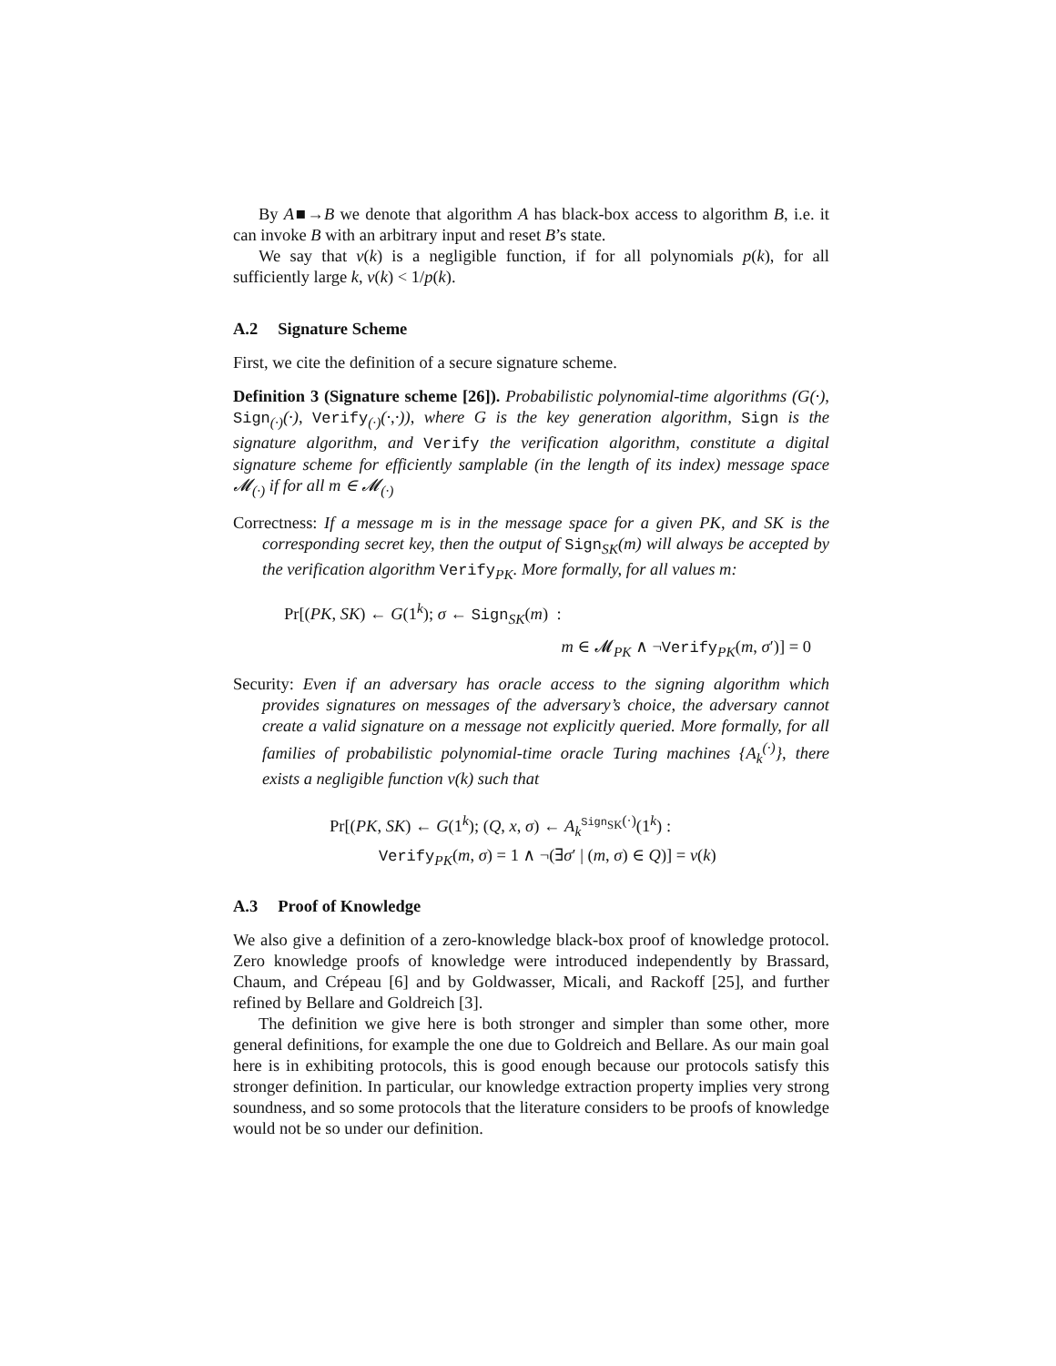By A■→B we denote that algorithm A has black-box access to algorithm B, i.e. it can invoke B with an arbitrary input and reset B’s state.
We say that ν(k) is a negligible function, if for all polynomials p(k), for all sufficiently large k, ν(k) < 1/p(k).
A.2 Signature Scheme
First, we cite the definition of a secure signature scheme.
Definition 3 (Signature scheme [26]). Probabilistic polynomial-time algorithms (G(·), Sign<sub>(·)</sub>(·), Verify<sub>(·)</sub>(·,·)), where G is the key generation algorithm, Sign is the signature algorithm, and Verify the verification algorithm, constitute a digital signature scheme for efficiently samplable (in the length of its index) message space 𝓜<sub>(·)</sub> if for all m ∈ 𝓜<sub>(·)</sub>
Correctness: If a message m is in the message space for a given PK, and SK is the corresponding secret key, then the output of Sign<sub>SK</sub>(m) will always be accepted by the verification algorithm Verify<sub>PK</sub>. More formally, for all values m:
Pr[(PK, SK) ← G(1<sup>k</sup>); σ ← Sign<sub>SK</sub>(m) :
m ∈ 𝓜<sub>PK</sub> ∧ ¬Verify<sub>PK</sub>(m, σ′)] = 0
Security: Even if an adversary has oracle access to the signing algorithm which provides signatures on messages of the adversary’s choice, the adversary cannot create a valid signature on a message not explicitly queried. More formally, for all families of probabilistic polynomial-time oracle Turing machines {A<sub>k</sub><sup>(·)</sup>}, there exists a negligible function ν(k) such that
Pr[(PK, SK) ← G(1<sup>k</sup>); (Q, x, σ) ← A<sub>k</sub><sup>Sign<sub>SK</sub>(·)</sup>(1<sup>k</sup>) :
Verify<sub>PK</sub>(m, σ) = 1 ∧ ¬(∃σ′ | (m, σ) ∈ Q)] = ν(k)
A.3 Proof of Knowledge
We also give a definition of a zero-knowledge black-box proof of knowledge protocol. Zero knowledge proofs of knowledge were introduced independently by Brassard, Chaum, and Crépeau [6] and by Goldwasser, Micali, and Rackoff [25], and further refined by Bellare and Goldreich [3].
The definition we give here is both stronger and simpler than some other, more general definitions, for example the one due to Goldreich and Bellare. As our main goal here is in exhibiting protocols, this is good enough because our protocols satisfy this stronger definition. In particular, our knowledge extraction property implies very strong soundness, and so some protocols that the literature considers to be proofs of knowledge would not be so under our definition.